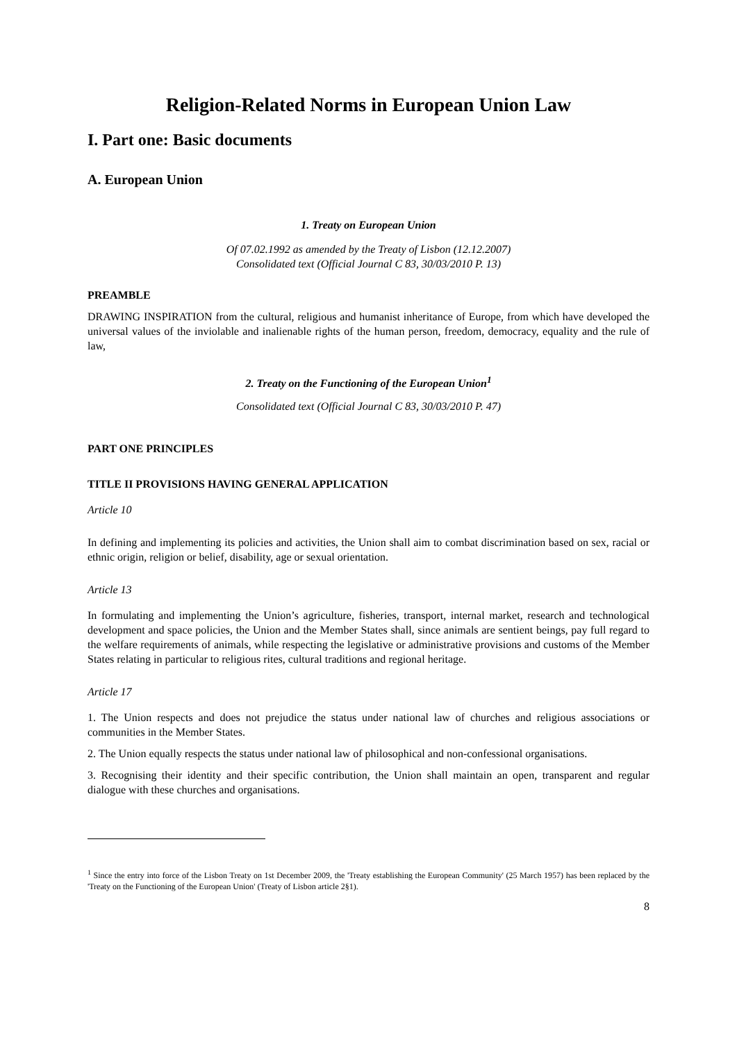Religion-Related Norms in European Union Law
I. Part one: Basic documents
A. European Union
1. Treaty on European Union
Of 07.02.1992 as amended by the Treaty of Lisbon (12.12.2007)
Consolidated text (Official Journal C 83, 30/03/2010 P. 13)
PREAMBLE
DRAWING INSPIRATION from the cultural, religious and humanist inheritance of Europe, from which have developed the universal values of the inviolable and inalienable rights of the human person, freedom, democracy, equality and the rule of law,
2. Treaty on the Functioning of the European Union<sup>1</sup>
Consolidated text (Official Journal C 83, 30/03/2010 P. 47)
PART ONE PRINCIPLES
TITLE II PROVISIONS HAVING GENERAL APPLICATION
Article 10
In defining and implementing its policies and activities, the Union shall aim to combat discrimination based on sex, racial or ethnic origin, religion or belief, disability, age or sexual orientation.
Article 13
In formulating and implementing the Union’s agriculture, fisheries, transport, internal market, research and technological development and space policies, the Union and the Member States shall, since animals are sentient beings, pay full regard to the welfare requirements of animals, while respecting the legislative or administrative provisions and customs of the Member States relating in particular to religious rites, cultural traditions and regional heritage.
Article 17
1. The Union respects and does not prejudice the status under national law of churches and religious associations or communities in the Member States.
2. The Union equally respects the status under national law of philosophical and non-confessional organisations.
3. Recognising their identity and their specific contribution, the Union shall maintain an open, transparent and regular dialogue with these churches and organisations.
<sup>1</sup> Since the entry into force of the Lisbon Treaty on 1st December 2009, the 'Treaty establishing the European Community' (25 March 1957) has been replaced by the 'Treaty on the Functioning of the European Union' (Treaty of Lisbon article 2§1).
8